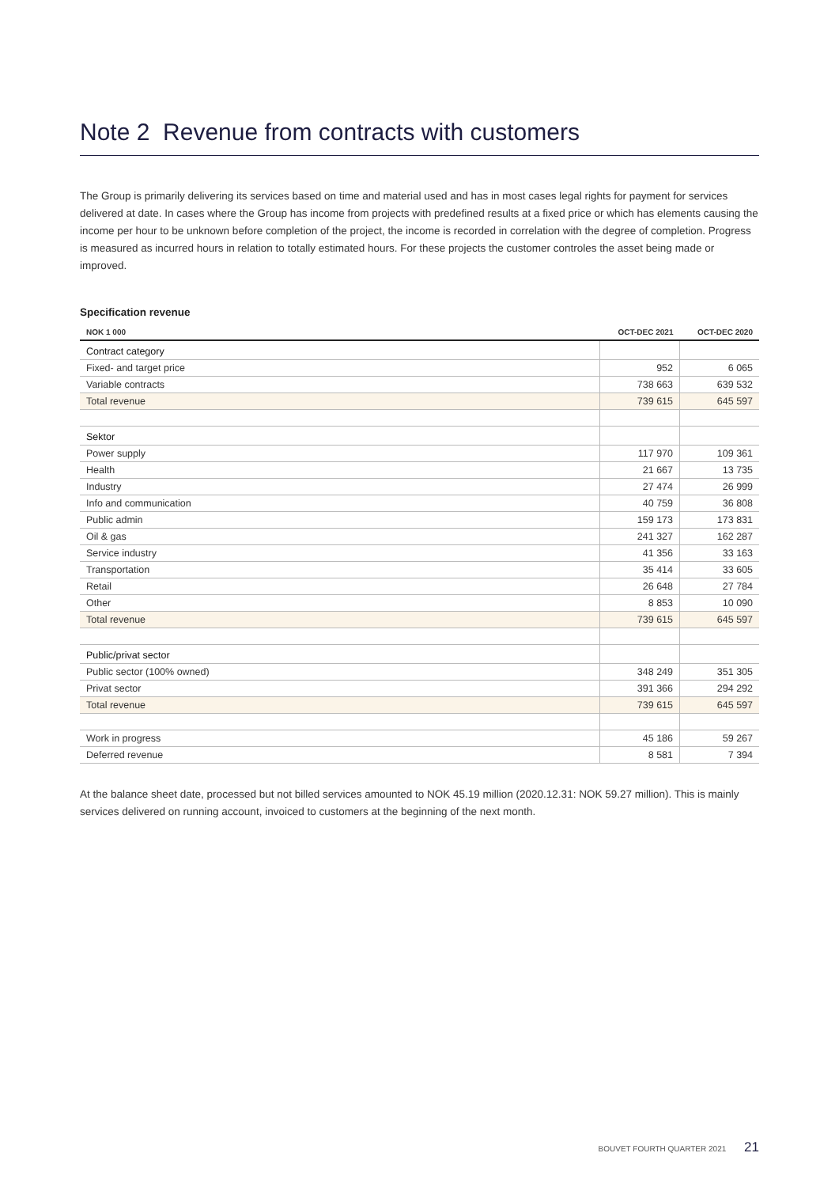Note 2 Revenue from contracts with customers
The Group is primarily delivering its services based on time and material used and has in most cases legal rights for payment for services delivered at date. In cases where the Group has income from projects with predefined results at a fixed price or which has elements causing the income per hour to be unknown before completion of the project, the income is recorded in correlation with the degree of completion. Progress is measured as incurred hours in relation to totally estimated hours. For these projects the customer controles the asset being made or improved.
Specification revenue
| NOK 1 000 | OCT-DEC 2021 | OCT-DEC 2020 |
| --- | --- | --- |
| Contract category | | |
| Fixed- and target price | 952 | 6 065 |
| Variable contracts | 738 663 | 639 532 |
| Total revenue | 739 615 | 645 597 |
| Sektor | | |
| Power supply | 117 970 | 109 361 |
| Health | 21 667 | 13 735 |
| Industry | 27 474 | 26 999 |
| Info and communication | 40 759 | 36 808 |
| Public admin | 159 173 | 173 831 |
| Oil & gas | 241 327 | 162 287 |
| Service industry | 41 356 | 33 163 |
| Transportation | 35 414 | 33 605 |
| Retail | 26 648 | 27 784 |
| Other | 8 853 | 10 090 |
| Total revenue | 739 615 | 645 597 |
| Public/privat sector | | |
| Public sector (100% owned) | 348 249 | 351 305 |
| Privat sector | 391 366 | 294 292 |
| Total revenue | 739 615 | 645 597 |
| Work in progress | 45 186 | 59 267 |
| Deferred revenue | 8 581 | 7 394 |
At the balance sheet date, processed but not billed services amounted to NOK 45.19 million (2020.12.31: NOK 59.27 million). This is mainly services delivered on running account, invoiced to customers at the beginning of the next month.
BOUVET FOURTH QUARTER 2021 21